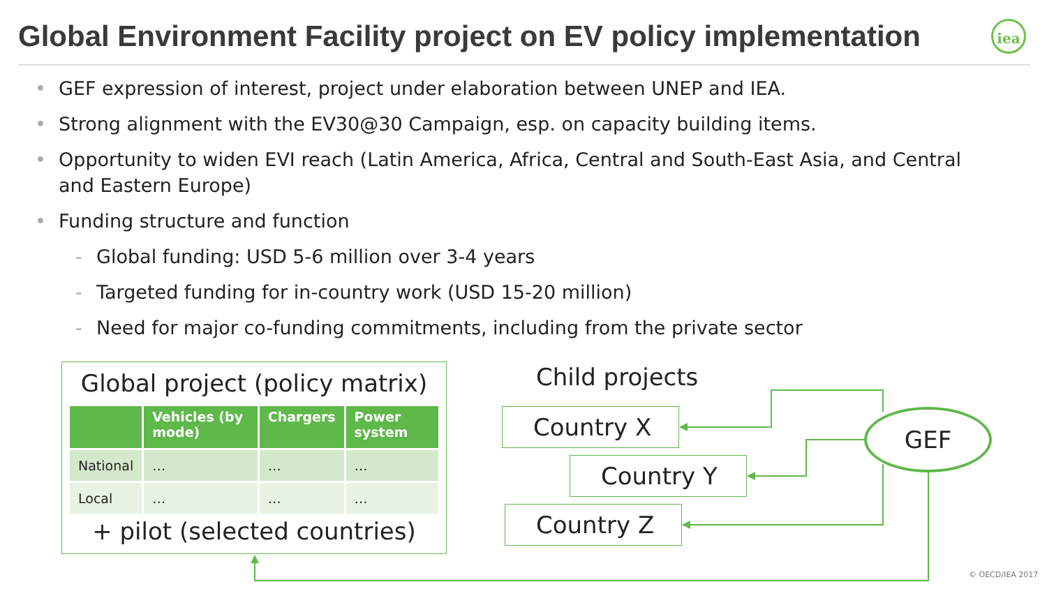Global Environment Facility project on EV policy implementation
iea
• GEF expression of interest, project under elaboration between UNEP and IEA.
• Strong alignment with the EV30@30 Campaign, esp. on capacity building items.
• Opportunity to widen EVI reach (Latin America, Africa, Central and South-East Asia, and Central and Eastern Europe)
• Funding structure and function
- Global funding: USD 5-6 million over 3-4 years
- Targeted funding for in-country work (USD 15-20 million)
- Need for major co-funding commitments, including from the private sector
Global project (policy matrix)
| | Vehicles (by mode) | Chargers | Power system |
| --- | --- | --- | --- |
| National | … | … | … |
| Local | … | … | … |
+ pilot (selected countries)
Child projects
Country X
Country Y
Country Z
GEF
© OECD/IEA 2017